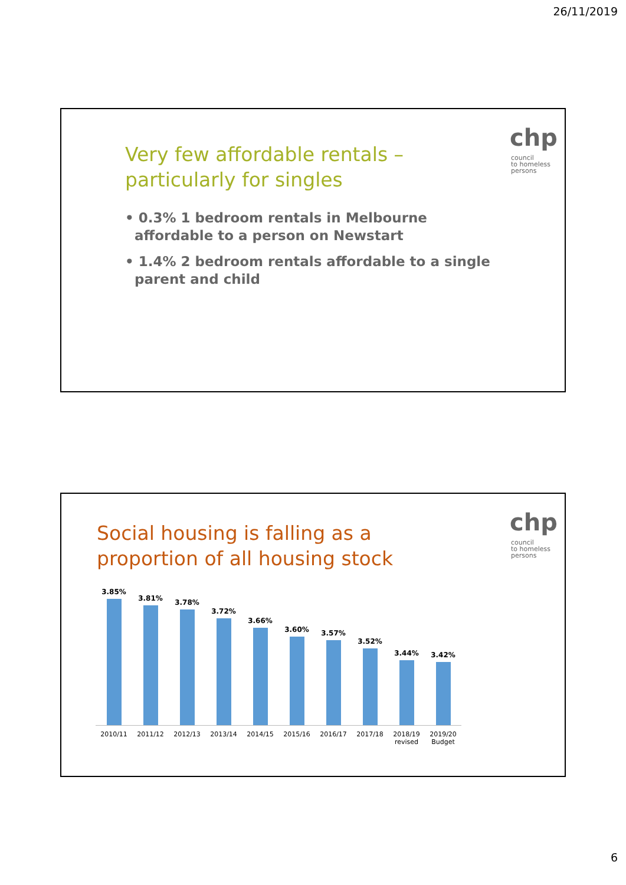26/11/2019
chp
council
to homeless
persons
Very few affordable rentals – particularly for singles
• 0.3% 1 bedroom rentals in Melbourne affordable to a person on Newstart
• 1.4% 2 bedroom rentals affordable to a single parent and child
chp
council
to homeless
persons
Social housing is falling as a
proportion of all housing stock
3.85%
3.81%
3.78%
3.72%
3.66%
3.60%
3.57%
3.52%
3.44%
3.42%
2010/11 2011/12 2012/13 2013/14 2014/15 2015/16 2016/17 2017/18 2018/19
revised
2019/20
Budget
6